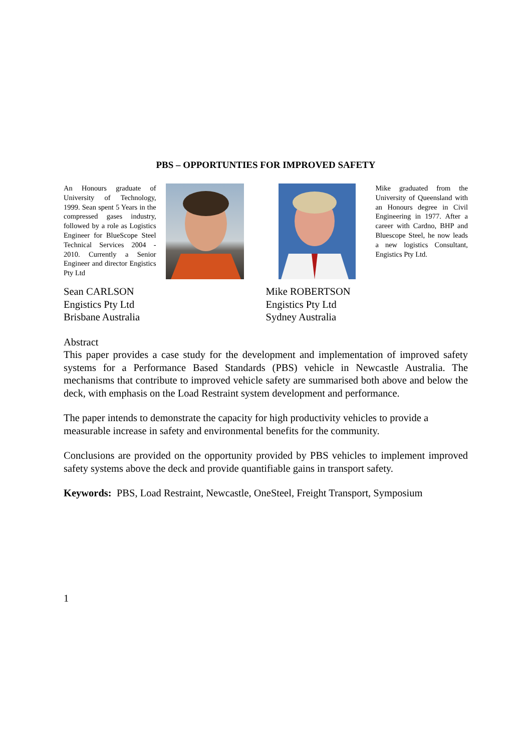PBS – OPPORTUNTIES FOR IMPROVED SAFETY
An Honours graduate of University of Technology, 1999. Sean spent 5 Years in the compressed gases industry, followed by a role as Logistics Engineer for BlueScope Steel Technical Services 2004 - 2010. Currently a Senior Engineer and director Engistics Pty Ltd
Mike graduated from the University of Queensland with an Honours degree in Civil Engineering in 1977. After a career with Cardno, BHP and Bluescope Steel, he now leads a new logistics Consultant, Engistics Pty Ltd.
Sean CARLSON
Engistics Pty Ltd
Brisbane Australia
Mike ROBERTSON
Engistics Pty Ltd
Sydney Australia
Abstract
This paper provides a case study for the development and implementation of improved safety systems for a Performance Based Standards (PBS) vehicle in Newcastle Australia. The mechanisms that contribute to improved vehicle safety are summarised both above and below the deck, with emphasis on the Load Restraint system development and performance.
The paper intends to demonstrate the capacity for high productivity vehicles to provide a measurable increase in safety and environmental benefits for the community.
Conclusions are provided on the opportunity provided by PBS vehicles to implement improved safety systems above the deck and provide quantifiable gains in transport safety.
Keywords: PBS, Load Restraint, Newcastle, OneSteel, Freight Transport, Symposium
1